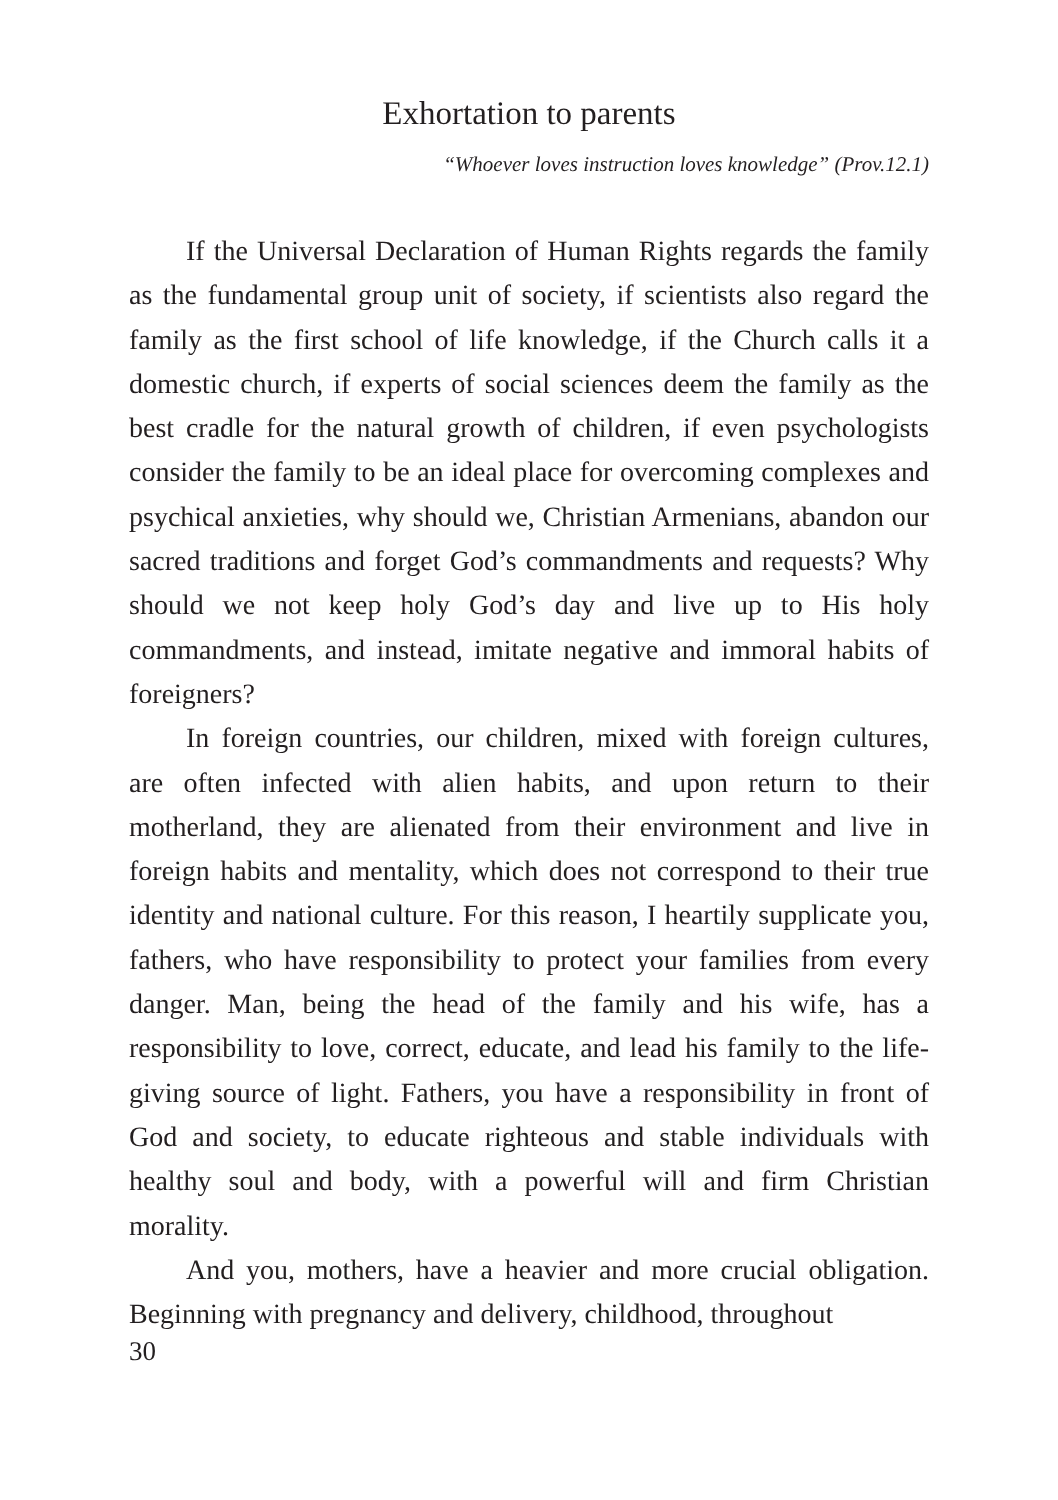Exhortation to parents
“Whoever loves instruction loves knowledge” (Prov.12.1)
If the Universal Declaration of Human Rights regards the family as the fundamental group unit of society, if scientists also regard the family as the first school of life knowledge, if the Church calls it a domestic church, if experts of social sciences deem the family as the best cradle for the natural growth of children, if even psychologists consider the family to be an ideal place for overcoming complexes and psychical anxieties, why should we, Christian Armenians, abandon our sacred traditions and forget God’s commandments and requests? Why should we not keep holy God’s day and live up to His holy commandments, and instead, imitate negative and immoral habits of foreigners?
In foreign countries, our children, mixed with foreign cultures, are often infected with alien habits, and upon return to their motherland, they are alienated from their environment and live in foreign habits and mentality, which does not correspond to their true identity and national culture. For this reason, I heartily supplicate you, fathers, who have responsibility to protect your families from every danger. Man, being the head of the family and his wife, has a responsibility to love, correct, educate, and lead his family to the life-giving source of light. Fathers, you have a responsibility in front of God and society, to educate righteous and stable individuals with healthy soul and body, with a powerful will and firm Christian morality.
And you, mothers, have a heavier and more crucial obligation. Beginning with pregnancy and delivery, childhood, throughout
30